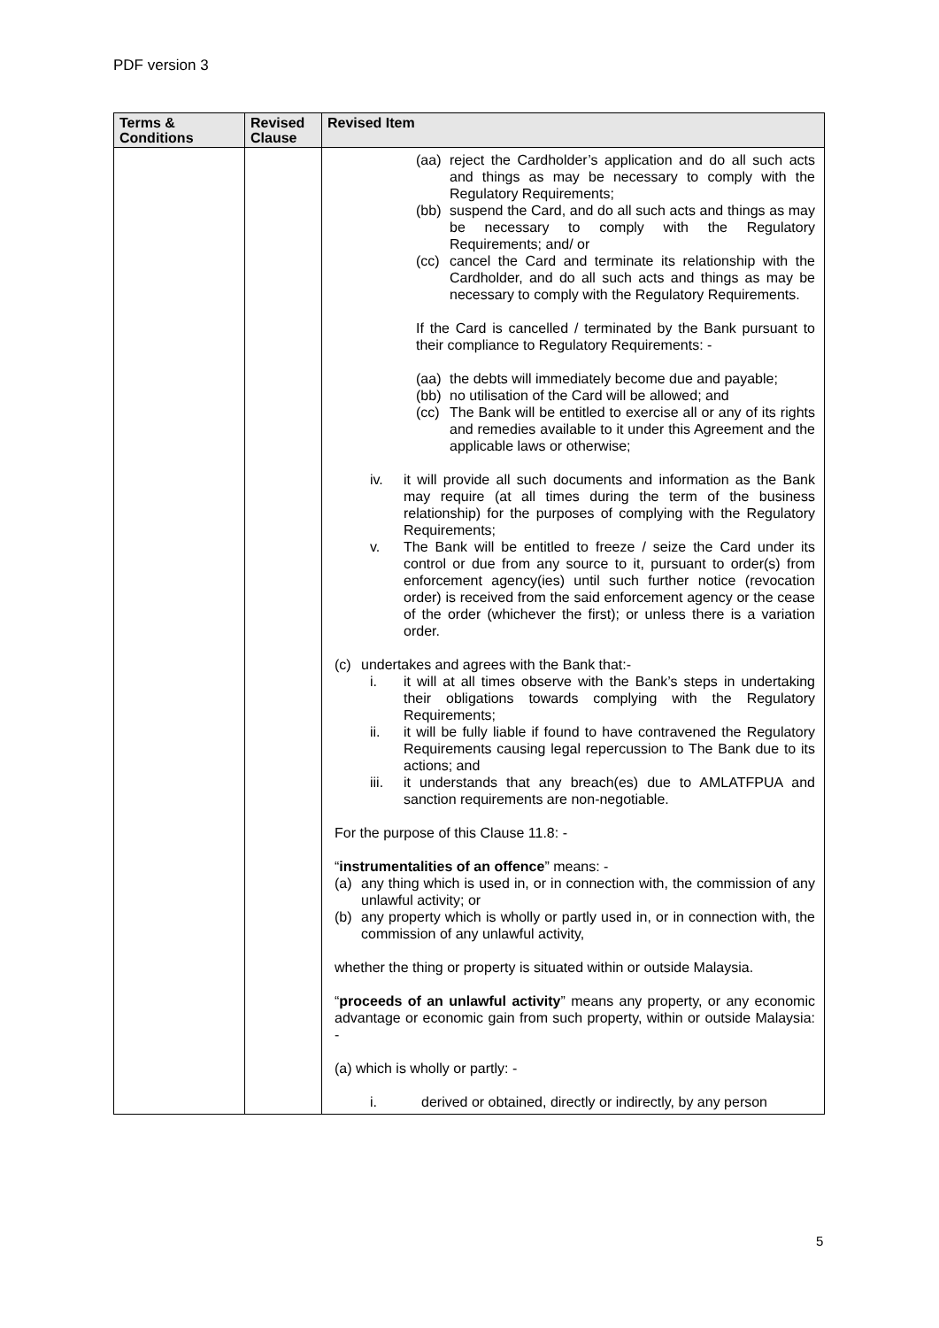PDF version 3
| Terms & Conditions | Revised Clause | Revised Item |
| --- | --- | --- |
| | | (aa) reject the Cardholder’s application and do all such acts and things as may be necessary to comply with the Regulatory Requirements; (bb) suspend the Card, and do all such acts and things as may be necessary to comply with the Regulatory Requirements; and/ or (cc) cancel the Card and terminate its relationship with the Cardholder, and do all such acts and things as may be necessary to comply with the Regulatory Requirements. If the Card is cancelled / terminated by the Bank pursuant to their compliance to Regulatory Requirements: - (aa) the debts will immediately become due and payable; (bb) no utilisation of the Card will be allowed; and (cc) The Bank will be entitled to exercise all or any of its rights and remedies available to it under this Agreement and the applicable laws or otherwise; iv. it will provide all such documents and information as the Bank may require (at all times during the term of the business relationship) for the purposes of complying with the Regulatory Requirements; v. The Bank will be entitled to freeze / seize the Card under its control or due from any source to it, pursuant to order(s) from enforcement agency(ies) until such further notice (revocation order) is received from the said enforcement agency or the cease of the order (whichever the first); or unless there is a variation order. (c) undertakes and agrees with the Bank that:- i. it will at all times observe with the Bank’s steps in undertaking their obligations towards complying with the Regulatory Requirements; ii. it will be fully liable if found to have contravened the Regulatory Requirements causing legal repercussion to The Bank due to its actions; and iii. it understands that any breach(es) due to AMLATFPUA and sanction requirements are non-negotiable. For the purpose of this Clause 11.8: - “ instrumentalities of an offence ” means: - (a) any thing which is used in, or in connection with, the commission of any unlawful activity; or (b) any property which is wholly or partly used in, or in connection with, the commission of any unlawful activity, whether the thing or property is situated within or outside Malaysia. “ proceeds of an unlawful activity ” means any property, or any economic advantage or economic gain from such property, within or outside Malaysia: - (a) which is wholly or partly: - i. derived or obtained, directly or indirectly, by any person |
5